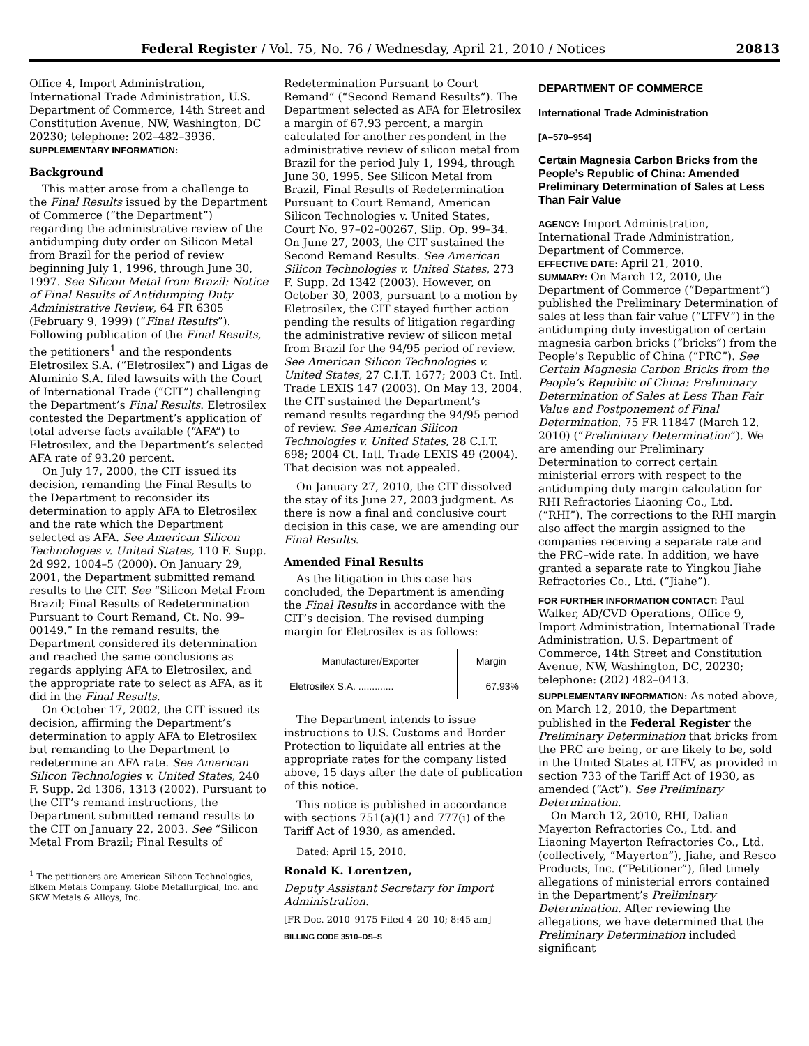Federal Register / Vol. 75, No. 76 / Wednesday, April 21, 2010 / Notices 20813
Office 4, Import Administration, International Trade Administration, U.S. Department of Commerce, 14th Street and Constitution Avenue, NW, Washington, DC 20230; telephone: 202–482–3936.
SUPPLEMENTARY INFORMATION:
Background
This matter arose from a challenge to the Final Results issued by the Department of Commerce (“the Department”) regarding the administrative review of the antidumping duty order on Silicon Metal from Brazil for the period of review beginning July 1, 1996, through June 30, 1997. See Silicon Metal from Brazil: Notice of Final Results of Antidumping Duty Administrative Review, 64 FR 6305 (February 9, 1999) (“Final Results”). Following publication of the Final Results, the petitioners<sup>1</sup> and the respondents Eletrosilex S.A. (“Eletrosilex”) and Ligas de Aluminio S.A. filed lawsuits with the Court of International Trade (“CIT”) challenging the Department’s Final Results. Eletrosilex contested the Department’s application of total adverse facts available (“AFA”) to Eletrosilex, and the Department’s selected AFA rate of 93.20 percent.
On July 17, 2000, the CIT issued its decision, remanding the Final Results to the Department to reconsider its determination to apply AFA to Eletrosilex and the rate which the Department selected as AFA. See American Silicon Technologies v. United States, 110 F. Supp. 2d 992, 1004–5 (2000). On January 29, 2001, the Department submitted remand results to the CIT. See “Silicon Metal From Brazil; Final Results of Redetermination Pursuant to Court Remand, Ct. No. 99–00149.” In the remand results, the Department considered its determination and reached the same conclusions as regards applying AFA to Eletrosilex, and the appropriate rate to select as AFA, as it did in the Final Results.
On October 17, 2002, the CIT issued its decision, affirming the Department’s determination to apply AFA to Eletrosilex but remanding to the Department to redetermine an AFA rate. See American Silicon Technologies v. United States, 240 F. Supp. 2d 1306, 1313 (2002). Pursuant to the CIT’s remand instructions, the Department submitted remand results to the CIT on January 22, 2003. See “Silicon Metal From Brazil; Final Results of
<sup>1</sup> The petitioners are American Silicon Technologies, Elkem Metals Company, Globe Metallurgical, Inc. and SKW Metals & Alloys, Inc.
Redetermination Pursuant to Court Remand” (“Second Remand Results”). The Department selected as AFA for Eletrosilex a margin of 67.93 percent, a margin calculated for another respondent in the administrative review of silicon metal from Brazil for the period July 1, 1994, through June 30, 1995. See Silicon Metal from Brazil, Final Results of Redetermination Pursuant to Court Remand, American Silicon Technologies v. United States, Court No. 97–02–00267, Slip. Op. 99–34. On June 27, 2003, the CIT sustained the Second Remand Results. See American Silicon Technologies v. United States, 273 F. Supp. 2d 1342 (2003). However, on October 30, 2003, pursuant to a motion by Eletrosilex, the CIT stayed further action pending the results of litigation regarding the administrative review of silicon metal from Brazil for the 94/95 period of review. See American Silicon Technologies v. United States, 27 C.I.T. 1677; 2003 Ct. Intl. Trade LEXIS 147 (2003). On May 13, 2004, the CIT sustained the Department’s remand results regarding the 94/95 period of review. See American Silicon Technologies v. United States, 28 C.I.T. 698; 2004 Ct. Intl. Trade LEXIS 49 (2004). That decision was not appealed.
On January 27, 2010, the CIT dissolved the stay of its June 27, 2003 judgment. As there is now a final and conclusive court decision in this case, we are amending our Final Results.
Amended Final Results
As the litigation in this case has concluded, the Department is amending the Final Results in accordance with the CIT’s decision. The revised dumping margin for Eletrosilex is as follows:
| Manufacturer/Exporter | Margin |
| --- | --- |
| Eletrosilex S.A. ............. | 67.93% |
The Department intends to issue instructions to U.S. Customs and Border Protection to liquidate all entries at the appropriate rates for the company listed above, 15 days after the date of publication of this notice.
This notice is published in accordance with sections 751(a)(1) and 777(i) of the Tariff Act of 1930, as amended.
Dated: April 15, 2010.
Ronald K. Lorentzen,
Deputy Assistant Secretary for Import Administration.
[FR Doc. 2010–9175 Filed 4–20–10; 8:45 am]
BILLING CODE 3510–DS–S
DEPARTMENT OF COMMERCE
International Trade Administration
[A–570–954]
Certain Magnesia Carbon Bricks from the People’s Republic of China: Amended Preliminary Determination of Sales at Less Than Fair Value
AGENCY: Import Administration, International Trade Administration, Department of Commerce.
EFFECTIVE DATE: April 21, 2010.
SUMMARY: On March 12, 2010, the Department of Commerce (“Department”) published the Preliminary Determination of sales at less than fair value (“LTFV”) in the antidumping duty investigation of certain magnesia carbon bricks (“bricks”) from the People’s Republic of China (“PRC”). See Certain Magnesia Carbon Bricks from the People’s Republic of China: Preliminary Determination of Sales at Less Than Fair Value and Postponement of Final Determination, 75 FR 11847 (March 12, 2010) (“Preliminary Determination”). We are amending our Preliminary Determination to correct certain ministerial errors with respect to the antidumping duty margin calculation for RHI Refractories Liaoning Co., Ltd. (“RHI”). The corrections to the RHI margin also affect the margin assigned to the companies receiving a separate rate and the PRC–wide rate. In addition, we have granted a separate rate to Yingkou Jiahe Refractories Co., Ltd. (“Jiahe”).
FOR FURTHER INFORMATION CONTACT: Paul Walker, AD/CVD Operations, Office 9, Import Administration, International Trade Administration, U.S. Department of Commerce, 14th Street and Constitution Avenue, NW, Washington, DC, 20230; telephone: (202) 482–0413.
SUPPLEMENTARY INFORMATION: As noted above, on March 12, 2010, the Department published in the Federal Register the Preliminary Determination that bricks from the PRC are being, or are likely to be, sold in the United States at LTFV, as provided in section 733 of the Tariff Act of 1930, as amended (“Act”). See Preliminary Determination.
On March 12, 2010, RHI, Dalian Mayerton Refractories Co., Ltd. and Liaoning Mayerton Refractories Co., Ltd. (collectively, “Mayerton”), Jiahe, and Resco Products, Inc. (“Petitioner”), filed timely allegations of ministerial errors contained in the Department’s Preliminary Determination. After reviewing the allegations, we have determined that the Preliminary Determination included significant